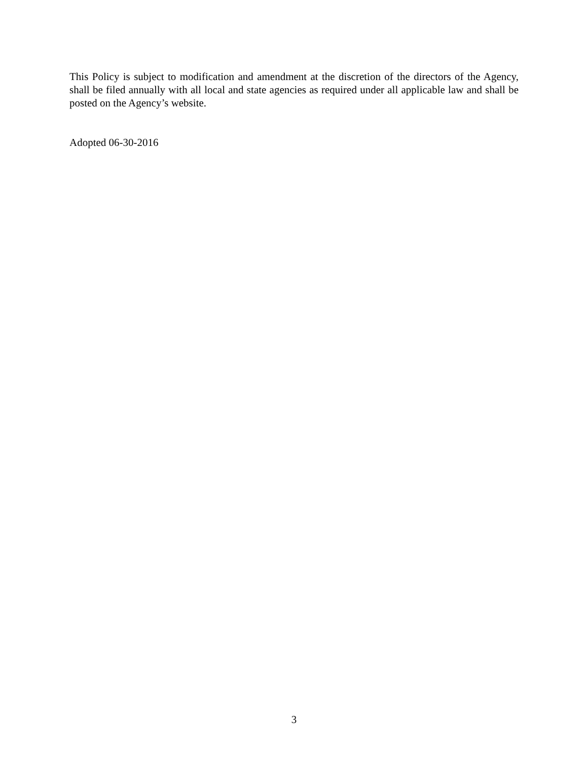This Policy is subject to modification and amendment at the discretion of the directors of the Agency, shall be filed annually with all local and state agencies as required under all applicable law and shall be posted on the Agency’s website.
Adopted 06-30-2016
3